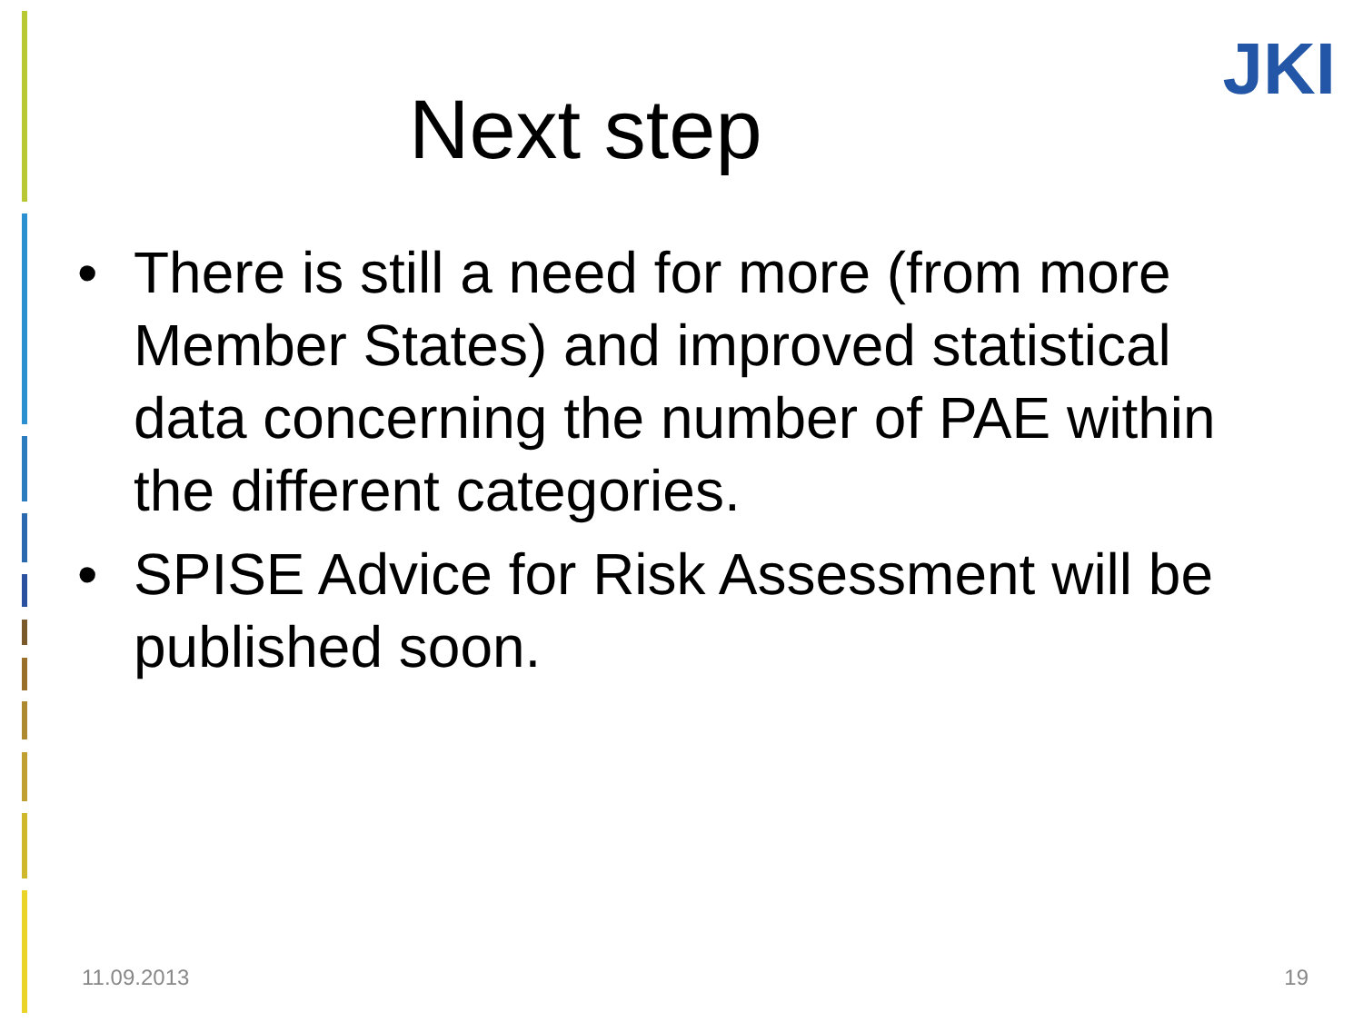JKI
Next step
• There is still a need for more (from more Member States) and improved statistical data concerning the number of PAE within the different categories.
• SPISE Advice for Risk Assessment will be published soon.
11.09.2013 19